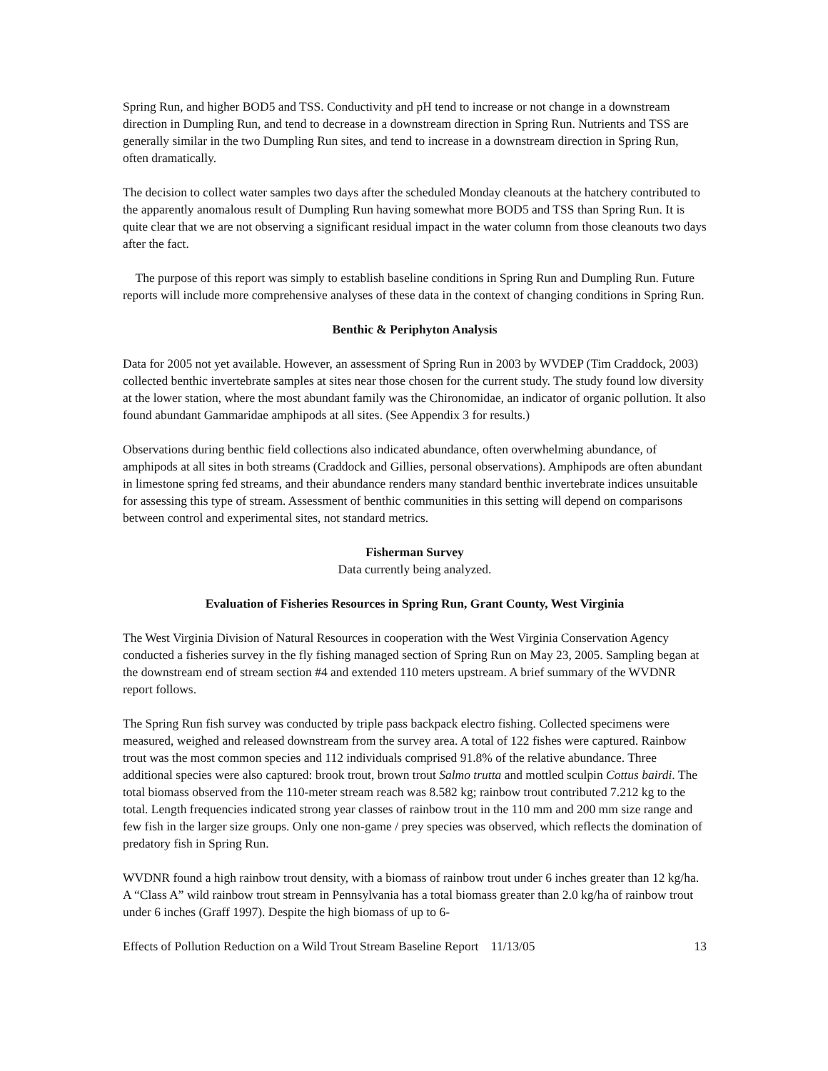Spring Run, and higher BOD5 and TSS. Conductivity and pH tend to increase or not change in a downstream direction in Dumpling Run, and tend to decrease in a downstream direction in Spring Run. Nutrients and TSS are generally similar in the two Dumpling Run sites, and tend to increase in a downstream direction in Spring Run, often dramatically.
The decision to collect water samples two days after the scheduled Monday cleanouts at the hatchery contributed to the apparently anomalous result of Dumpling Run having somewhat more BOD5 and TSS than Spring Run. It is quite clear that we are not observing a significant residual impact in the water column from those cleanouts two days after the fact.
The purpose of this report was simply to establish baseline conditions in Spring Run and Dumpling Run. Future reports will include more comprehensive analyses of these data in the context of changing conditions in Spring Run.
Benthic & Periphyton Analysis
Data for 2005 not yet available. However, an assessment of Spring Run in 2003 by WVDEP (Tim Craddock, 2003) collected benthic invertebrate samples at sites near those chosen for the current study. The study found low diversity at the lower station, where the most abundant family was the Chironomidae, an indicator of organic pollution. It also found abundant Gammaridae amphipods at all sites. (See Appendix 3 for results.)
Observations during benthic field collections also indicated abundance, often overwhelming abundance, of amphipods at all sites in both streams (Craddock and Gillies, personal observations). Amphipods are often abundant in limestone spring fed streams, and their abundance renders many standard benthic invertebrate indices unsuitable for assessing this type of stream. Assessment of benthic communities in this setting will depend on comparisons between control and experimental sites, not standard metrics.
Fisherman Survey
Data currently being analyzed.
Evaluation of Fisheries Resources in Spring Run, Grant County, West Virginia
The West Virginia Division of Natural Resources in cooperation with the West Virginia Conservation Agency conducted a fisheries survey in the fly fishing managed section of Spring Run on May 23, 2005. Sampling began at the downstream end of stream section #4 and extended 110 meters upstream. A brief summary of the WVDNR report follows.
The Spring Run fish survey was conducted by triple pass backpack electro fishing. Collected specimens were measured, weighed and released downstream from the survey area. A total of 122 fishes were captured. Rainbow trout was the most common species and 112 individuals comprised 91.8% of the relative abundance. Three additional species were also captured: brook trout, brown trout Salmo trutta and mottled sculpin Cottus bairdi. The total biomass observed from the 110-meter stream reach was 8.582 kg; rainbow trout contributed 7.212 kg to the total. Length frequencies indicated strong year classes of rainbow trout in the 110 mm and 200 mm size range and few fish in the larger size groups. Only one non-game / prey species was observed, which reflects the domination of predatory fish in Spring Run.
WVDNR found a high rainbow trout density, with a biomass of rainbow trout under 6 inches greater than 12 kg/ha. A “Class A” wild rainbow trout stream in Pennsylvania has a total biomass greater than 2.0 kg/ha of rainbow trout under 6 inches (Graff 1997). Despite the high biomass of up to 6-
Effects of Pollution Reduction on a Wild Trout Stream Baseline Report 11/13/05 13